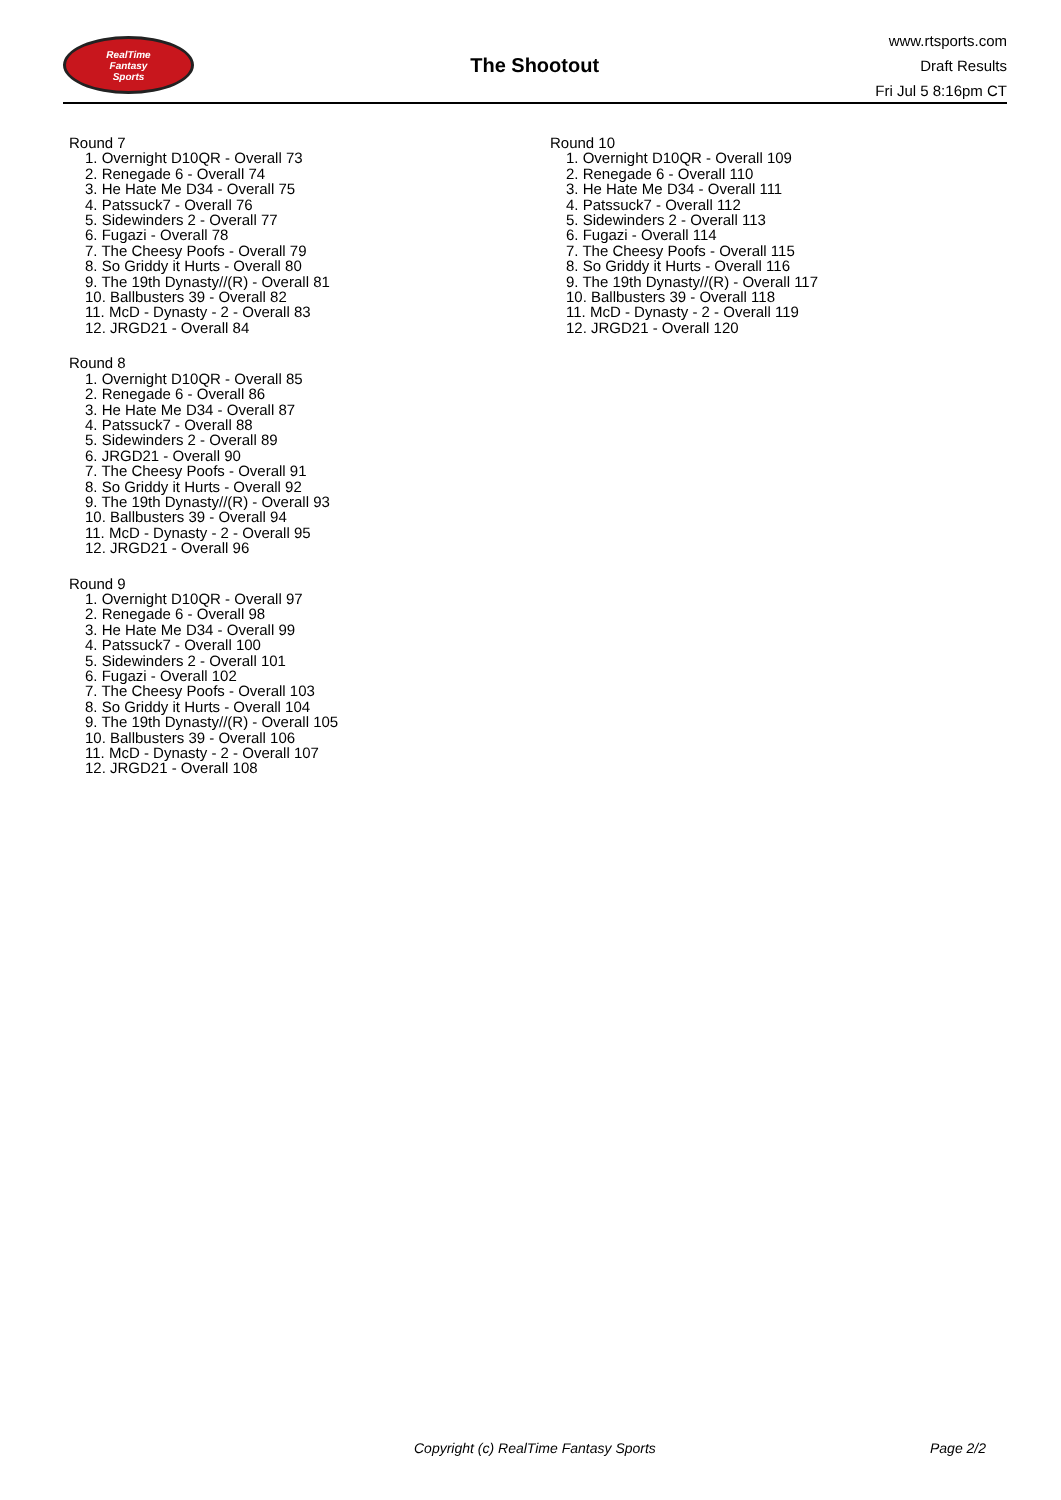RealTime
Fantasy
Sports
The Shootout
www.rtsports.com
Draft Results
Fri Jul 5 8:16pm CT
Round 7
1. Overnight D10QR - Overall 73
2. Renegade 6 - Overall 74
3. He Hate Me D34 - Overall 75
4. Patssuck7 - Overall 76
5. Sidewinders 2 - Overall 77
6. Fugazi - Overall 78
7. The Cheesy Poofs - Overall 79
8. So Griddy it Hurts - Overall 80
9. The 19th Dynasty//(R) - Overall 81
10. Ballbusters 39 - Overall 82
11. McD - Dynasty - 2 - Overall 83
12. JRGD21 - Overall 84
Round 8
1. Overnight D10QR - Overall 85
2. Renegade 6 - Overall 86
3. He Hate Me D34 - Overall 87
4. Patssuck7 - Overall 88
5. Sidewinders 2 - Overall 89
6. JRGD21 - Overall 90
7. The Cheesy Poofs - Overall 91
8. So Griddy it Hurts - Overall 92
9. The 19th Dynasty//(R) - Overall 93
10. Ballbusters 39 - Overall 94
11. McD - Dynasty - 2 - Overall 95
12. JRGD21 - Overall 96
Round 9
1. Overnight D10QR - Overall 97
2. Renegade 6 - Overall 98
3. He Hate Me D34 - Overall 99
4. Patssuck7 - Overall 100
5. Sidewinders 2 - Overall 101
6. Fugazi - Overall 102
7. The Cheesy Poofs - Overall 103
8. So Griddy it Hurts - Overall 104
9. The 19th Dynasty//(R) - Overall 105
10. Ballbusters 39 - Overall 106
11. McD - Dynasty - 2 - Overall 107
12. JRGD21 - Overall 108
Round 10
1. Overnight D10QR - Overall 109
2. Renegade 6 - Overall 110
3. He Hate Me D34 - Overall 111
4. Patssuck7 - Overall 112
5. Sidewinders 2 - Overall 113
6. Fugazi - Overall 114
7. The Cheesy Poofs - Overall 115
8. So Griddy it Hurts - Overall 116
9. The 19th Dynasty//(R) - Overall 117
10. Ballbusters 39 - Overall 118
11. McD - Dynasty - 2 - Overall 119
12. JRGD21 - Overall 120
Copyright (c) RealTime Fantasy Sports Page 2/2